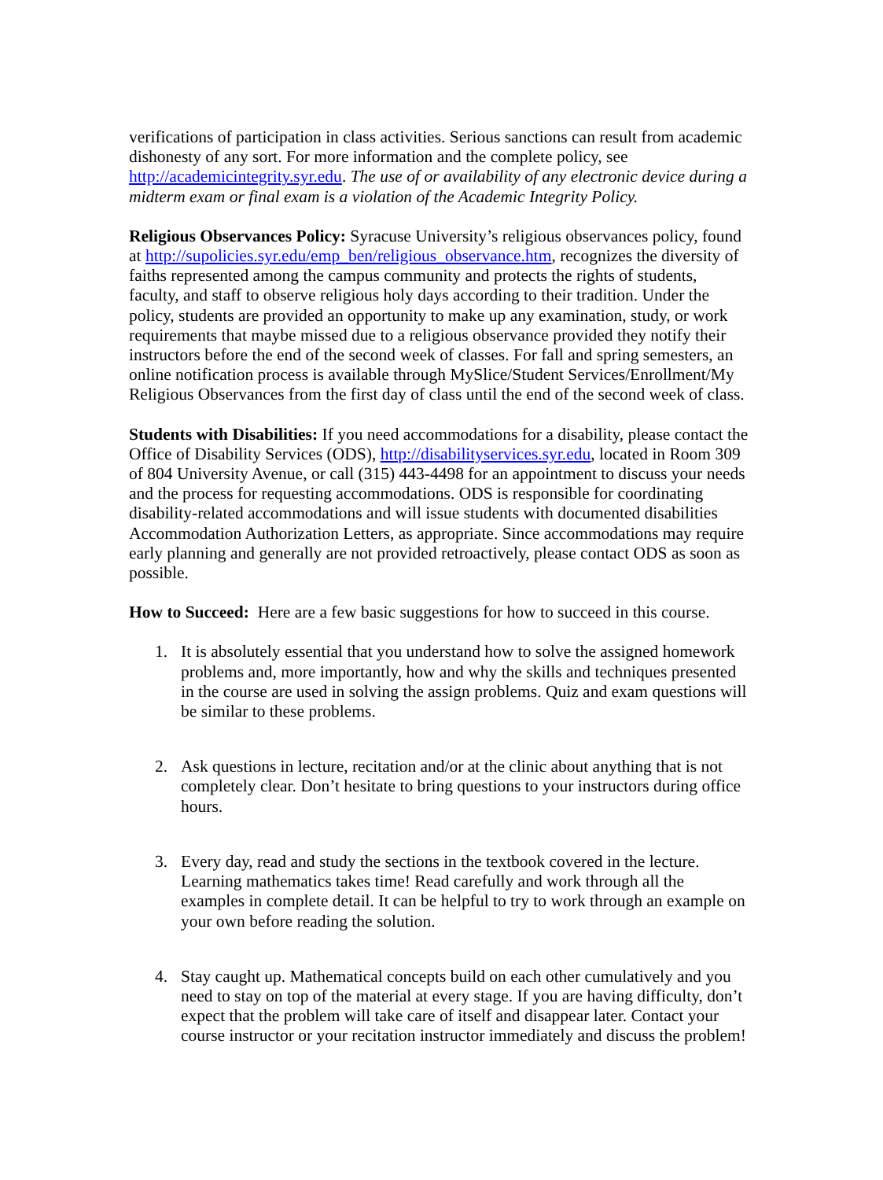verifications of participation in class activities. Serious sanctions can result from academic dishonesty of any sort. For more information and the complete policy, see http://academicintegrity.syr.edu. The use of or availability of any electronic device during a midterm exam or final exam is a violation of the Academic Integrity Policy.
Religious Observances Policy: Syracuse University’s religious observances policy, found at http://supolicies.syr.edu/emp_ben/religious_observance.htm, recognizes the diversity of faiths represented among the campus community and protects the rights of students, faculty, and staff to observe religious holy days according to their tradition. Under the policy, students are provided an opportunity to make up any examination, study, or work requirements that maybe missed due to a religious observance provided they notify their instructors before the end of the second week of classes. For fall and spring semesters, an online notification process is available through MySlice/Student Services/Enrollment/My Religious Observances from the first day of class until the end of the second week of class.
Students with Disabilities: If you need accommodations for a disability, please contact the Office of Disability Services (ODS), http://disabilityservices.syr.edu, located in Room 309 of 804 University Avenue, or call (315) 443-4498 for an appointment to discuss your needs and the process for requesting accommodations. ODS is responsible for coordinating disability-related accommodations and will issue students with documented disabilities Accommodation Authorization Letters, as appropriate. Since accommodations may require early planning and generally are not provided retroactively, please contact ODS as soon as possible.
How to Succeed: Here are a few basic suggestions for how to succeed in this course.
1. It is absolutely essential that you understand how to solve the assigned homework problems and, more importantly, how and why the skills and techniques presented in the course are used in solving the assign problems. Quiz and exam questions will be similar to these problems.
2. Ask questions in lecture, recitation and/or at the clinic about anything that is not completely clear. Don’t hesitate to bring questions to your instructors during office hours.
3. Every day, read and study the sections in the textbook covered in the lecture. Learning mathematics takes time! Read carefully and work through all the examples in complete detail. It can be helpful to try to work through an example on your own before reading the solution.
4. Stay caught up. Mathematical concepts build on each other cumulatively and you need to stay on top of the material at every stage. If you are having difficulty, don’t expect that the problem will take care of itself and disappear later. Contact your course instructor or your recitation instructor immediately and discuss the problem!